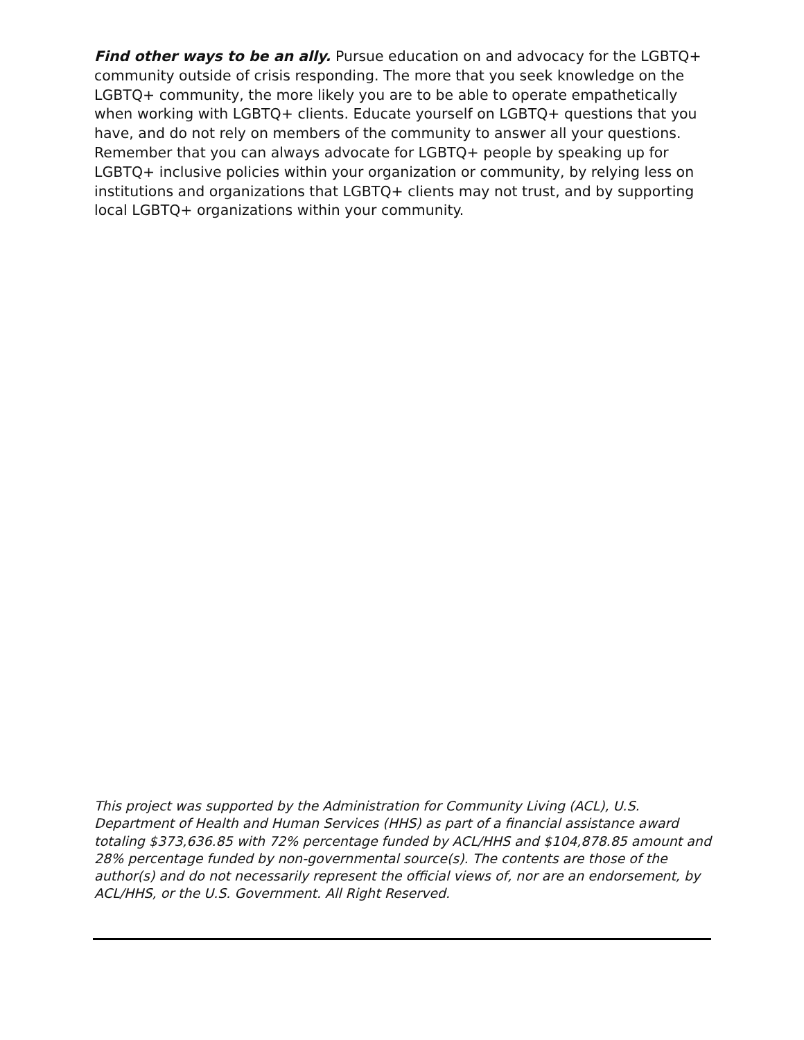Find other ways to be an ally. Pursue education on and advocacy for the LGBTQ+ community outside of crisis responding. The more that you seek knowledge on the LGBTQ+ community, the more likely you are to be able to operate empathetically when working with LGBTQ+ clients. Educate yourself on LGBTQ+ questions that you have, and do not rely on members of the community to answer all your questions. Remember that you can always advocate for LGBTQ+ people by speaking up for LGBTQ+ inclusive policies within your organization or community, by relying less on institutions and organizations that LGBTQ+ clients may not trust, and by supporting local LGBTQ+ organizations within your community.
This project was supported by the Administration for Community Living (ACL), U.S. Department of Health and Human Services (HHS) as part of a financial assistance award totaling $373,636.85 with 72% percentage funded by ACL/HHS and $104,878.85 amount and 28% percentage funded by non-governmental source(s). The contents are those of the author(s) and do not necessarily represent the official views of, nor are an endorsement, by ACL/HHS, or the U.S. Government. All Right Reserved.